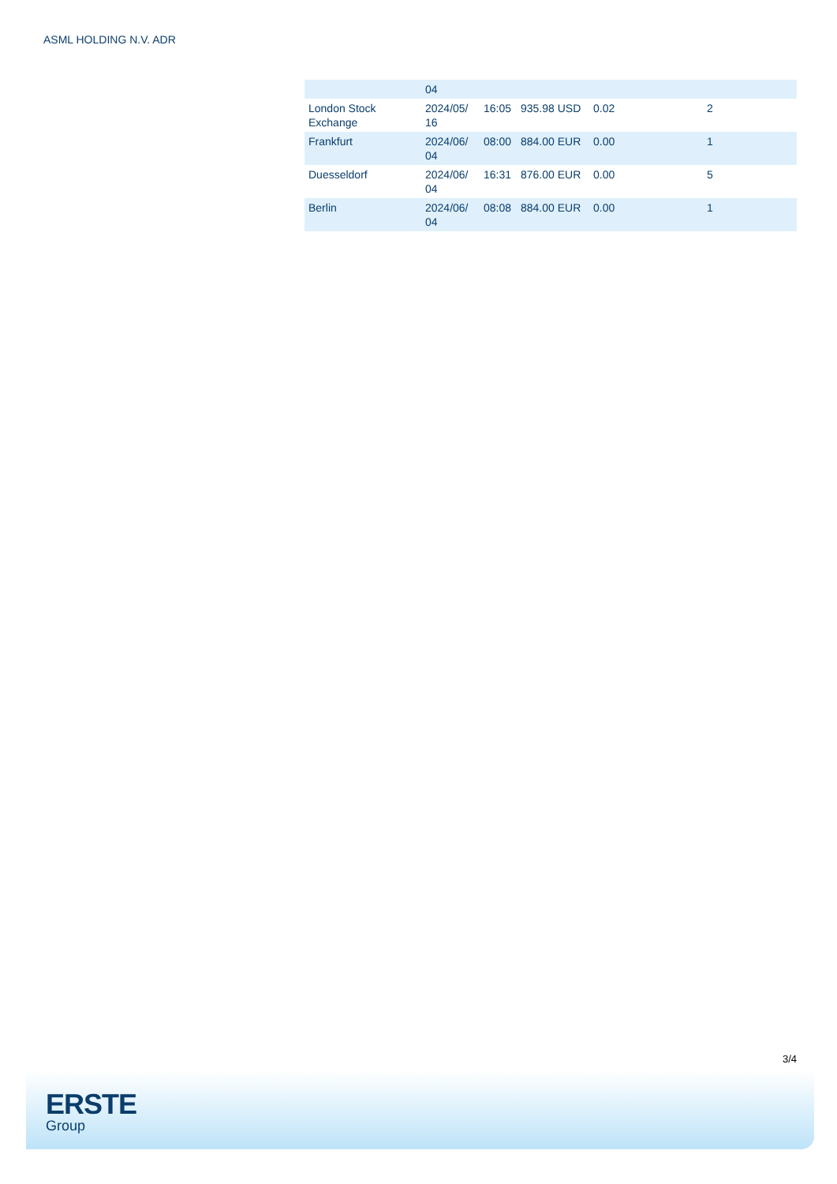ASML HOLDING N.V. ADR
| | 04 | | | | |
| London Stock Exchange | 2024/05/ 16 | 16:05 | 935.98 USD | 0.02 | 2 |
| Frankfurt | 2024/06/ 04 | 08:00 | 884.00 EUR | 0.00 | 1 |
| Duesseldorf | 2024/06/ 04 | 16:31 | 876.00 EUR | 0.00 | 5 |
| Berlin | 2024/06/ 04 | 08:08 | 884.00 EUR | 0.00 | 1 |
3/4
ERSTE
Group